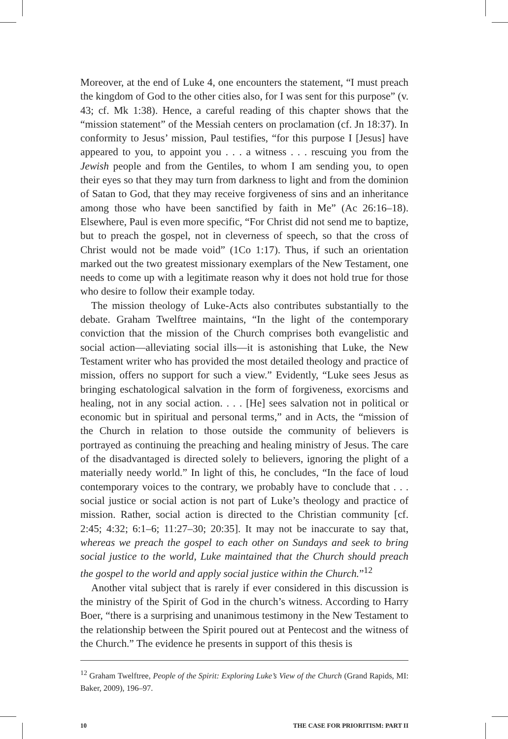Moreover, at the end of Luke 4, one encounters the statement, “I must preach the kingdom of God to the other cities also, for I was sent for this purpose” (v. 43; cf. Mk 1:38). Hence, a careful reading of this chapter shows that the “mission statement” of the Messiah centers on proclamation (cf. Jn 18:37). In conformity to Jesus’ mission, Paul testifies, “for this purpose I [Jesus] have appeared to you, to appoint you . . . a witness . . . rescuing you from the Jewish people and from the Gentiles, to whom I am sending you, to open their eyes so that they may turn from darkness to light and from the dominion of Satan to God, that they may receive forgiveness of sins and an inheritance among those who have been sanctified by faith in Me” (Ac 26:16–18). Elsewhere, Paul is even more specific, “For Christ did not send me to baptize, but to preach the gospel, not in cleverness of speech, so that the cross of Christ would not be made void” (1Co 1:17). Thus, if such an orientation marked out the two greatest missionary exemplars of the New Testament, one needs to come up with a legitimate reason why it does not hold true for those who desire to follow their example today.
The mission theology of Luke-Acts also contributes substantially to the debate. Graham Twelftree maintains, “In the light of the contemporary conviction that the mission of the Church comprises both evangelistic and social action—alleviating social ills—it is astonishing that Luke, the New Testament writer who has provided the most detailed theology and practice of mission, offers no support for such a view.” Evidently, “Luke sees Jesus as bringing eschatological salvation in the form of forgiveness, exorcisms and healing, not in any social action. . . . [He] sees salvation not in political or economic but in spiritual and personal terms,” and in Acts, the “mission of the Church in relation to those outside the community of believers is portrayed as continuing the preaching and healing ministry of Jesus. The care of the disadvantaged is directed solely to believers, ignoring the plight of a materially needy world.” In light of this, he concludes, “In the face of loud contemporary voices to the contrary, we probably have to conclude that . . . social justice or social action is not part of Luke’s theology and practice of mission. Rather, social action is directed to the Christian community [cf. 2:45; 4:32; 6:1–6; 11:27–30; 20:35]. It may not be inaccurate to say that, whereas we preach the gospel to each other on Sundays and seek to bring social justice to the world, Luke maintained that the Church should preach the gospel to the world and apply social justice within the Church.”<sup>12</sup>
Another vital subject that is rarely if ever considered in this discussion is the ministry of the Spirit of God in the church’s witness. According to Harry Boer, “there is a surprising and unanimous testimony in the New Testament to the relationship between the Spirit poured out at Pentecost and the witness of the Church.” The evidence he presents in support of this thesis is
<sup>12</sup> Graham Twelftree, People of the Spirit: Exploring Luke’s View of the Church (Grand Rapids, MI: Baker, 2009), 196–97.
10 THE CASE FOR PRIORITISM: PART II